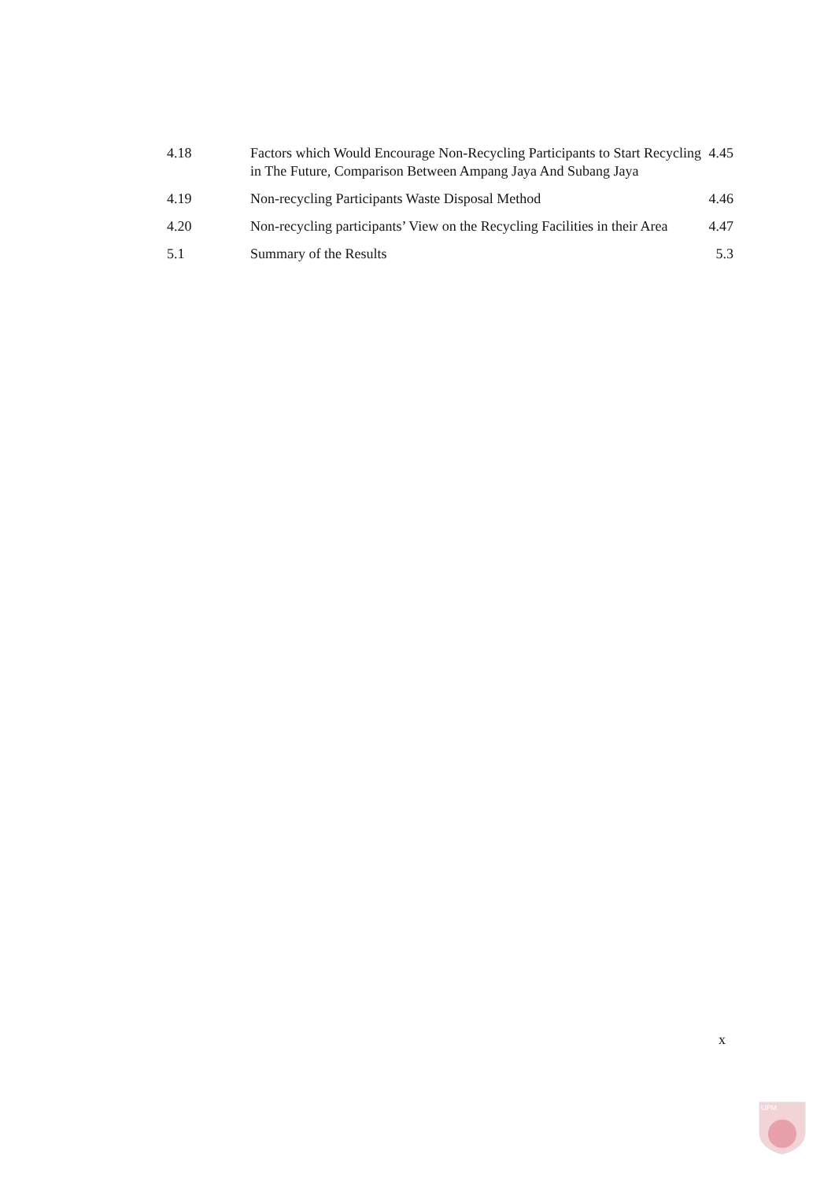| 4.18 | Factors which Would Encourage Non-Recycling Participants to Start Recycling in The Future, Comparison Between Ampang Jaya And Subang Jaya | 4.45 |
| 4.19 | Non-recycling Participants Waste Disposal Method | 4.46 |
| 4.20 | Non-recycling participants’ View on the Recycling Facilities in their Area | 4.47 |
| 5.1 | Summary of the Results | 5.3 |
x
UPM